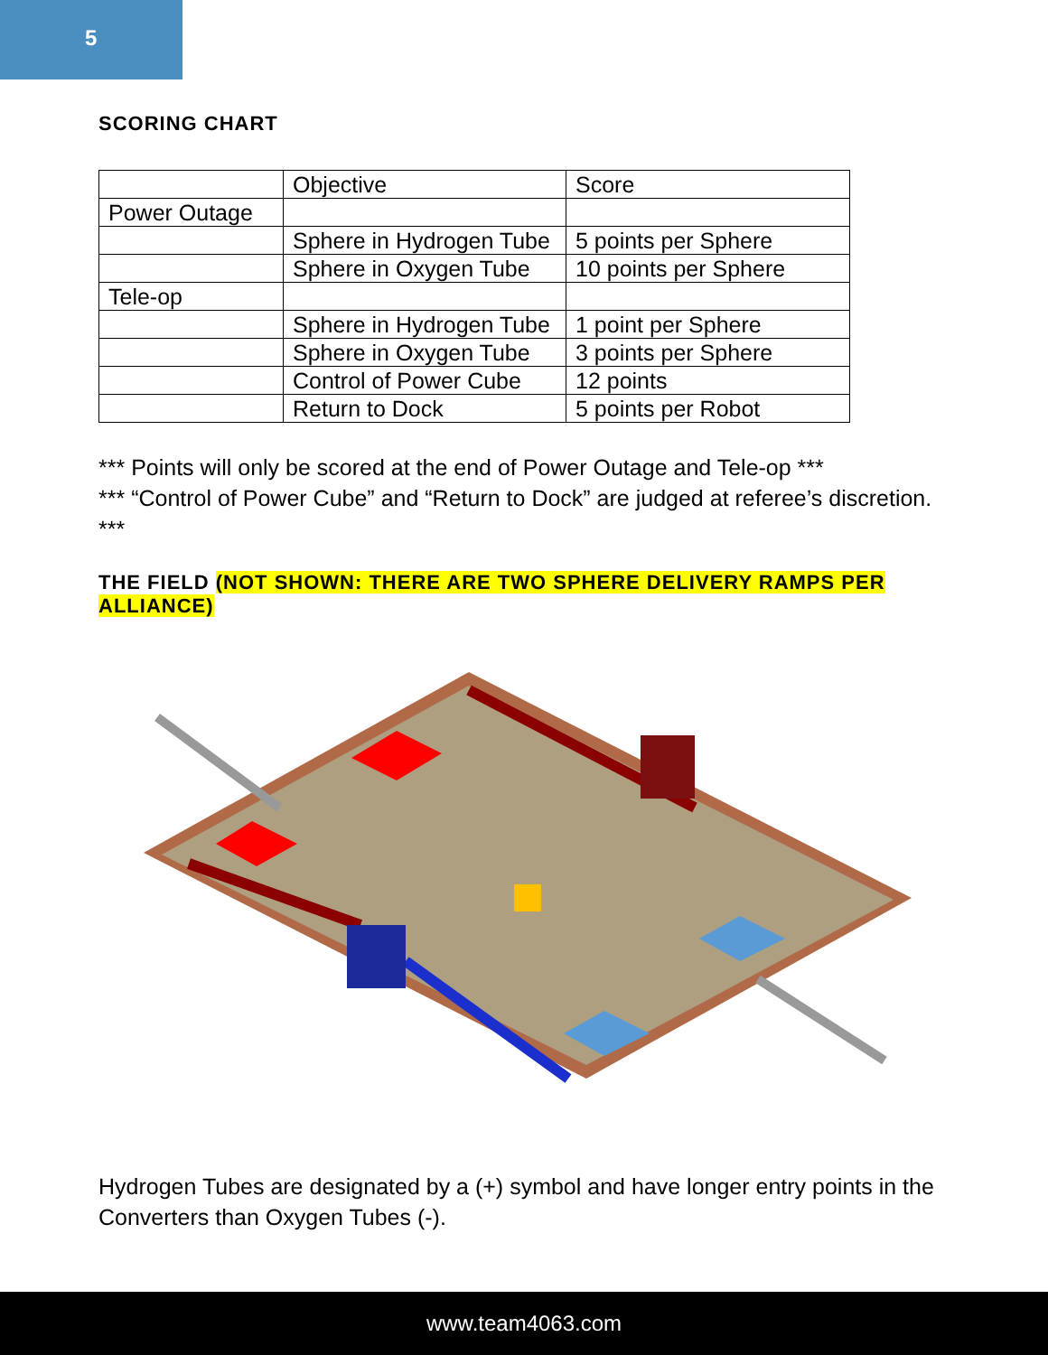5
SCORING CHART
| | Objective | Score |
| Power Outage | | |
| | Sphere in Hydrogen Tube | 5 points per Sphere |
| | Sphere in Oxygen Tube | 10 points per Sphere |
| Tele-op | | |
| | Sphere in Hydrogen Tube | 1 point per Sphere |
| | Sphere in Oxygen Tube | 3 points per Sphere |
| | Control of Power Cube | 12 points |
| | Return to Dock | 5 points per Robot |
*** Points will only be scored at the end of Power Outage and Tele-op ***
*** “Control of Power Cube” and “Return to Dock” are judged at referee’s discretion. ***
THE FIELD (NOT SHOWN: THERE ARE TWO SPHERE DELIVERY RAMPS PER ALLIANCE)
Hydrogen Tubes are designated by a (+) symbol and have longer entry points in the Converters than Oxygen Tubes (-).
www.team4063.com